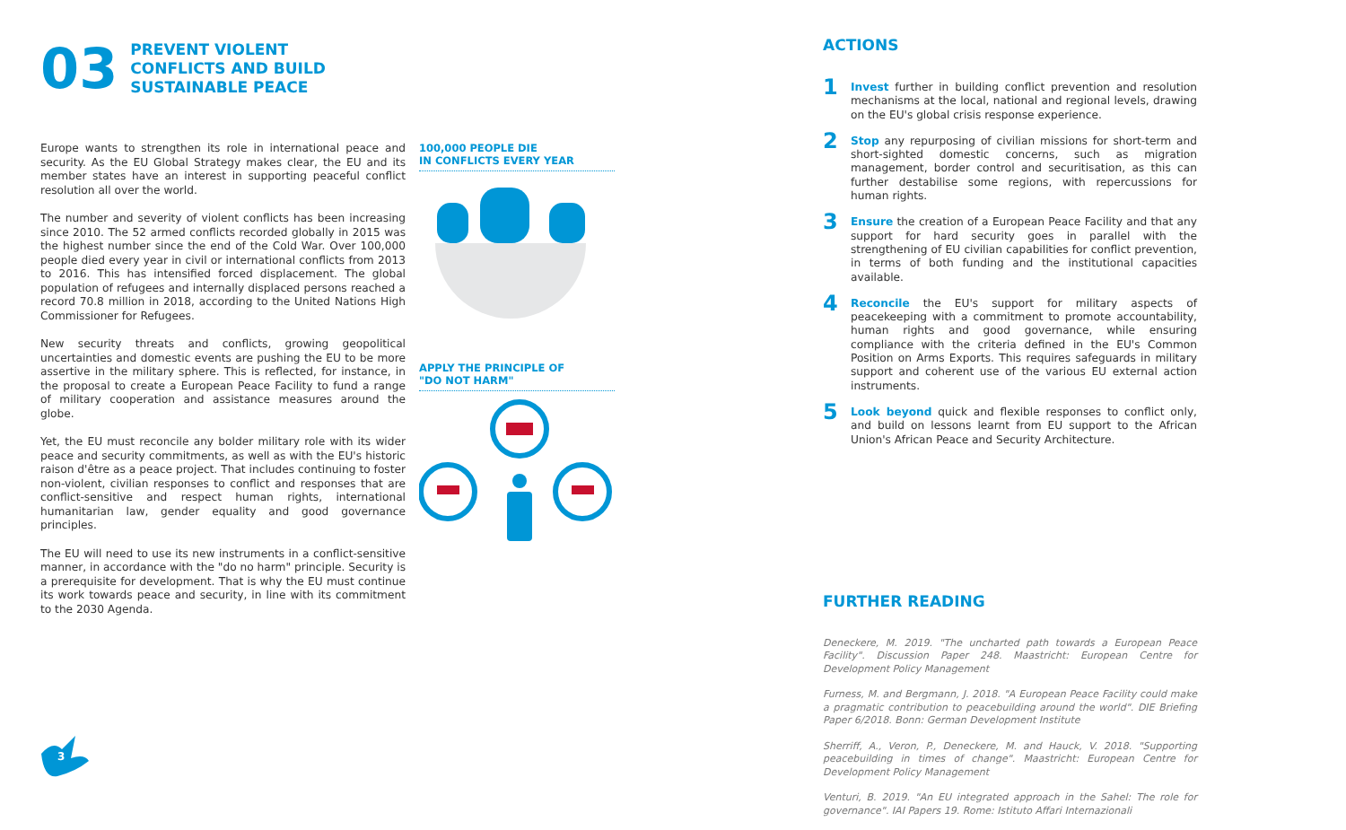03
PREVENT VIOLENT
CONFLICTS AND BUILD
SUSTAINABLE PEACE
Europe wants to strengthen its role in international peace and security. As the EU Global Strategy makes clear, the EU and its member states have an interest in supporting peaceful conflict resolution all over the world.
The number and severity of violent conflicts has been increasing since 2010. The 52 armed conflicts recorded globally in 2015 was the highest number since the end of the Cold War. Over 100,000 people died every year in civil or international conflicts from 2013 to 2016. This has intensified forced displacement. The global population of refugees and internally displaced persons reached a record 70.8 million in 2018, according to the United Nations High Commissioner for Refugees.
New security threats and conflicts, growing geopolitical uncertainties and domestic events are pushing the EU to be more assertive in the military sphere. This is reflected, for instance, in the proposal to create a European Peace Facility to fund a range of military cooperation and assistance measures around the globe.
Yet, the EU must reconcile any bolder military role with its wider peace and security commitments, as well as with the EU's historic raison d'être as a peace project. That includes continuing to foster non-violent, civilian responses to conflict and responses that are conflict-sensitive and respect human rights, international humanitarian law, gender equality and good governance principles.
The EU will need to use its new instruments in a conflict-sensitive manner, in accordance with the "do no harm" principle. Security is a prerequisite for development. That is why the EU must continue its work towards peace and security, in line with its commitment to the 2030 Agenda.
100,000 PEOPLE DIE
IN CONFLICTS EVERY YEAR
APPLY THE PRINCIPLE OF
"DO NOT HARM"
ACTIONS
1
Invest further in building conflict prevention and resolution mechanisms at the local, national and regional levels, drawing on the EU's global crisis response experience.
2
Stop any repurposing of civilian missions for short-term and short-sighted domestic concerns, such as migration management, border control and securitisation, as this can further destabilise some regions, with repercussions for human rights.
3
Ensure the creation of a European Peace Facility and that any support for hard security goes in parallel with the strengthening of EU civilian capabilities for conflict prevention, in terms of both funding and the institutional capacities available.
4
Reconcile the EU's support for military aspects of peacekeeping with a commitment to promote accountability, human rights and good governance, while ensuring compliance with the criteria defined in the EU's Common Position on Arms Exports. This requires safeguards in military support and coherent use of the various EU external action instruments.
5
Look beyond quick and flexible responses to conflict only, and build on lessons learnt from EU support to the African Union's African Peace and Security Architecture.
FURTHER READING
Deneckere, M. 2019. "The uncharted path towards a European Peace Facility". Discussion Paper 248. Maastricht: European Centre for Development Policy Management
Furness, M. and Bergmann, J. 2018. "A European Peace Facility could make a pragmatic contribution to peacebuilding around the world". DIE Briefing Paper 6/2018. Bonn: German Development Institute
Sherriff, A., Veron, P., Deneckere, M. and Hauck, V. 2018. "Supporting peacebuilding in times of change". Maastricht: European Centre for Development Policy Management
Venturi, B. 2019. "An EU integrated approach in the Sahel: The role for governance". IAI Papers 19. Rome: Istituto Affari Internazionali
3